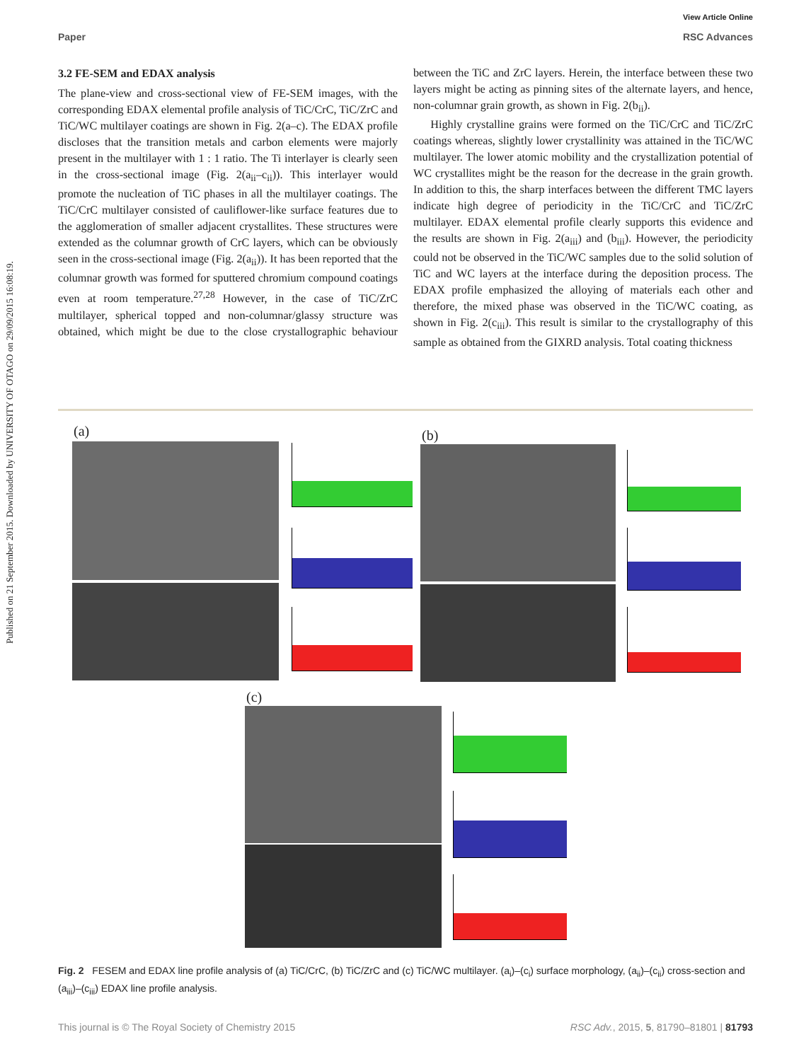Published on 21 September 2015. Downloaded by UNIVERSITY OF OTAGO on 29/09/2015 16:08:19.
View Article Online
Paper RSC Advances
3.2 FE-SEM and EDAX analysis
The plane-view and cross-sectional view of FE-SEM images, with the corresponding EDAX elemental profile analysis of TiC/CrC, TiC/ZrC and TiC/WC multilayer coatings are shown in Fig. 2(a–c). The EDAX profile discloses that the transition metals and carbon elements were majorly present in the multilayer with 1 : 1 ratio. The Ti interlayer is clearly seen in the cross-sectional image (Fig. 2(a<sub>ii</sub>–c<sub>ii</sub>)). This interlayer would promote the nucleation of TiC phases in all the multilayer coatings. The TiC/CrC multilayer consisted of cauliflower-like surface features due to the agglomeration of smaller adjacent crystallites. These structures were extended as the columnar growth of CrC layers, which can be obviously seen in the cross-sectional image (Fig. 2(a<sub>ii</sub>)). It has been reported that the columnar growth was formed for sputtered chromium compound coatings even at room temperature.<sup>27,28</sup> However, in the case of TiC/ZrC multilayer, spherical topped and non-columnar/glassy structure was obtained, which might be due to the close crystallographic behaviour between the TiC and ZrC layers. Herein, the interface between these two layers might be acting as pinning sites of the alternate layers, and hence, non-columnar grain growth, as shown in Fig. 2(b<sub>ii</sub>).
Highly crystalline grains were formed on the TiC/CrC and TiC/ZrC coatings whereas, slightly lower crystallinity was attained in the TiC/WC multilayer. The lower atomic mobility and the crystallization potential of WC crystallites might be the reason for the decrease in the grain growth. In addition to this, the sharp interfaces between the different TMC layers indicate high degree of periodicity in the TiC/CrC and TiC/ZrC multilayer. EDAX elemental profile clearly supports this evidence and the results are shown in Fig. 2(a<sub>iii</sub>) and (b<sub>iii</sub>). However, the periodicity could not be observed in the TiC/WC samples due to the solid solution of TiC and WC layers at the interface during the deposition process. The EDAX profile emphasized the alloying of materials each other and therefore, the mixed phase was observed in the TiC/WC coating, as shown in Fig. 2(c<sub>iii</sub>). This result is similar to the crystallography of this sample as obtained from the GIXRD analysis. Total coating thickness
(a) (b)
(c)
Fig. 2 FESEM and EDAX line profile analysis of (a) TiC/CrC, (b) TiC/ZrC and (c) TiC/WC multilayer. (a<sub>i</sub>)–(c<sub>i</sub>) surface morphology, (a<sub>ii</sub>)–(c<sub>ii</sub>) cross-section and (a<sub>iii</sub>)–(c<sub>iii</sub>) EDAX line profile analysis.
This journal is © The Royal Society of Chemistry 2015 RSC Adv., 2015, 5, 81790–81801 | 81793